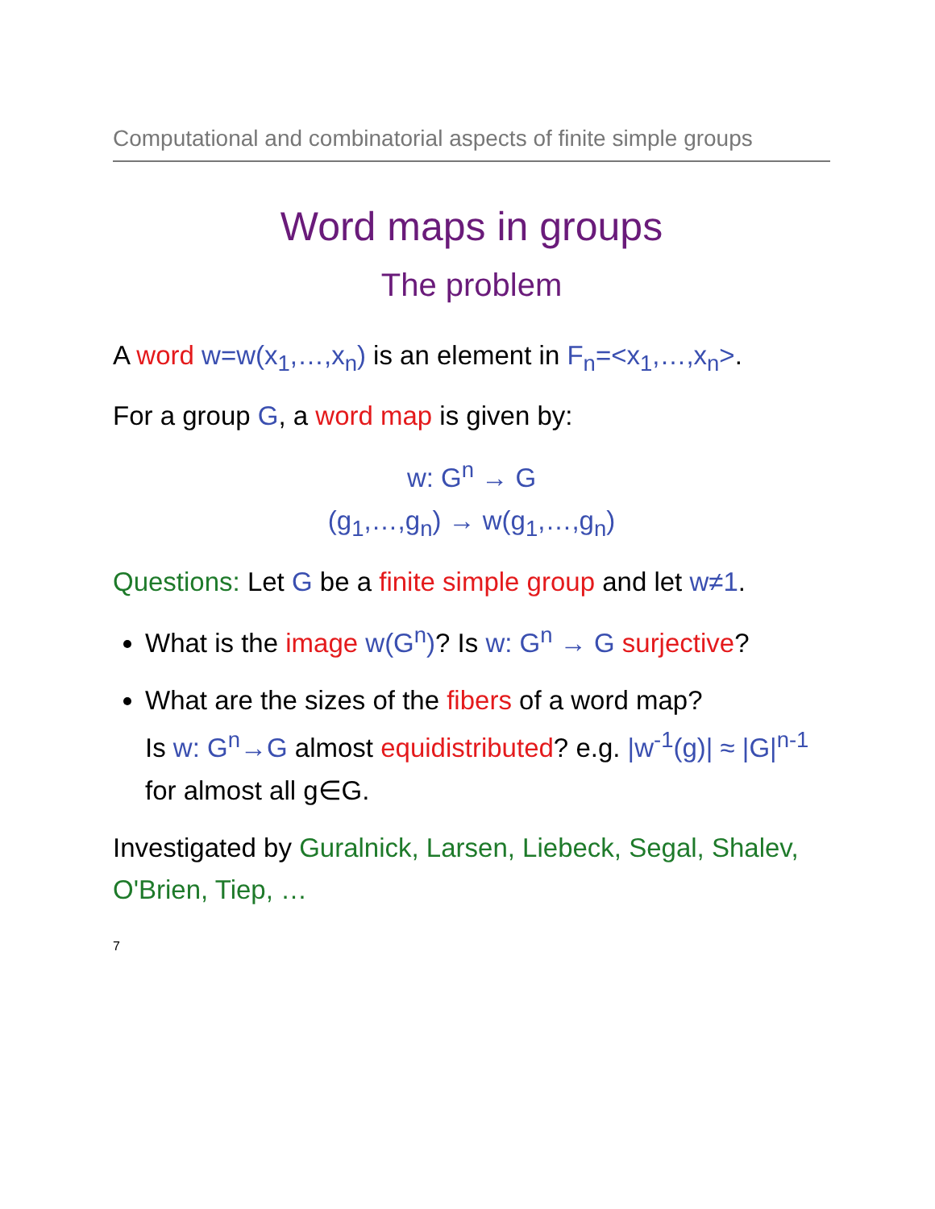Computational and combinatorial aspects of finite simple groups
Word maps in groups
The problem
A word w=w(x<sub>1</sub>,…,x<sub>n</sub>) is an element in F<sub>n</sub>=<x<sub>1</sub>,…,x<sub>n</sub>>.
For a group G, a word map is given by:
w: G<sup>n</sup> → G
(g<sub>1</sub>,…,g<sub>n</sub>) → w(g<sub>1</sub>,…,g<sub>n</sub>)
Questions: Let G be a finite simple group and let w≠1.
What is the image w(G<sup>n</sup>)? Is w: G<sup>n</sup> → G surjective?
What are the sizes of the fibers of a word map?
Is w: G<sup>n</sup>→G almost equidistributed? e.g. |w<sup>-1</sup>(g)| ≈ |G|<sup>n-1</sup> for almost all g∈G.
Investigated by Guralnick, Larsen, Liebeck, Segal, Shalev, O'Brien, Tiep, …
7